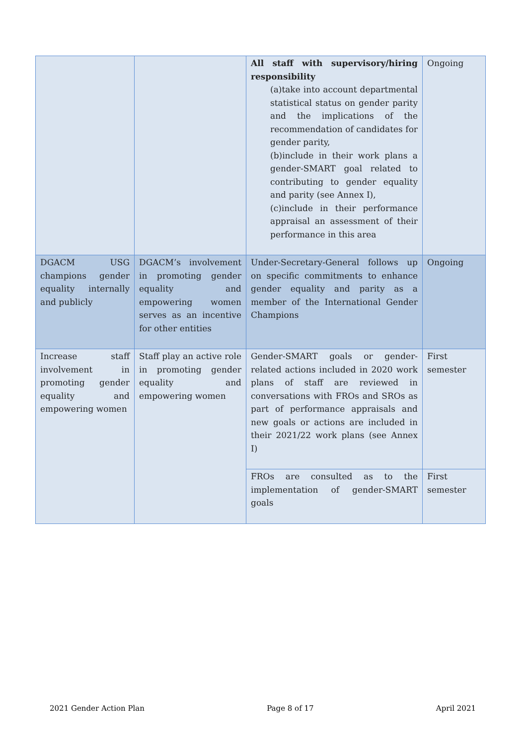| | | All staff with supervisory/hiring responsibility (a)take into account departmental statistical status on gender parity and the implications of the recommendation of candidates for gender parity, (b)include in their work plans a gender-SMART goal related to contributing to gender equality and parity (see Annex I), (c)include in their performance appraisal an assessment of their performance in this area | Ongoing |
| DGACM USG champions gender equality internally and publicly | DGACM’s involvement in promoting gender equality and empowering women serves as an incentive for other entities | Under-Secretary-General follows up on specific commitments to enhance gender equality and parity as a member of the International Gender Champions | Ongoing |
| Increase staff involvement in promoting gender equality and empowering women | Staff play an active role in promoting gender equality and empowering women | Gender-SMART goals or gender-related actions included in 2020 work plans of staff are reviewed in conversations with FROs and SROs as part of performance appraisals and new goals or actions are included in their 2021/22 work plans (see Annex I) | First semester |
| | | FROs are consulted as to the implementation of gender-SMART goals | First semester |
2021 Gender Action Plan Page 8 of 17 April 2021